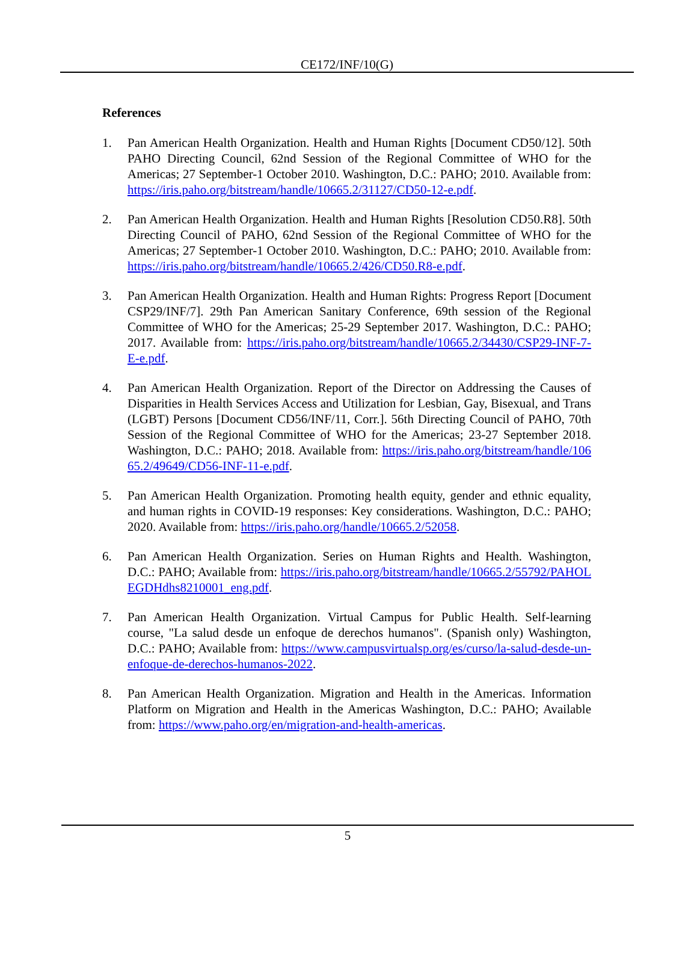CE172/INF/10(G)
References
1. Pan American Health Organization. Health and Human Rights [Document CD50/12]. 50th PAHO Directing Council, 62nd Session of the Regional Committee of WHO for the Americas; 27 September-1 October 2010. Washington, D.C.: PAHO; 2010. Available from: https://iris.paho.org/bitstream/handle/10665.2/31127/CD50-12-e.pdf.
2. Pan American Health Organization. Health and Human Rights [Resolution CD50.R8]. 50th Directing Council of PAHO, 62nd Session of the Regional Committee of WHO for the Americas; 27 September-1 October 2010. Washington, D.C.: PAHO; 2010. Available from: https://iris.paho.org/bitstream/handle/10665.2/426/CD50.R8-e.pdf.
3. Pan American Health Organization. Health and Human Rights: Progress Report [Document CSP29/INF/7]. 29th Pan American Sanitary Conference, 69th session of the Regional Committee of WHO for the Americas; 25-29 September 2017. Washington, D.C.: PAHO; 2017. Available from: https://iris.paho.org/bitstream/handle/10665.2/34430/CSP29-INF-7-E-e.pdf.
4. Pan American Health Organization. Report of the Director on Addressing the Causes of Disparities in Health Services Access and Utilization for Lesbian, Gay, Bisexual, and Trans (LGBT) Persons [Document CD56/INF/11, Corr.]. 56th Directing Council of PAHO, 70th Session of the Regional Committee of WHO for the Americas; 23-27 September 2018. Washington, D.C.: PAHO; 2018. Available from: https://iris.paho.org/bitstream/handle/10665.2/49649/CD56-INF-11-e.pdf.
5. Pan American Health Organization. Promoting health equity, gender and ethnic equality, and human rights in COVID-19 responses: Key considerations. Washington, D.C.: PAHO; 2020. Available from: https://iris.paho.org/handle/10665.2/52058.
6. Pan American Health Organization. Series on Human Rights and Health. Washington, D.C.: PAHO; Available from: https://iris.paho.org/bitstream/handle/10665.2/55792/PAHOLEGDHdhs8210001_eng.pdf.
7. Pan American Health Organization. Virtual Campus for Public Health. Self-learning course, "La salud desde un enfoque de derechos humanos". (Spanish only) Washington, D.C.: PAHO; Available from: https://www.campusvirtualsp.org/es/curso/la-salud-desde-un-enfoque-de-derechos-humanos-2022.
8. Pan American Health Organization. Migration and Health in the Americas. Information Platform on Migration and Health in the Americas Washington, D.C.: PAHO; Available from: https://www.paho.org/en/migration-and-health-americas.
5